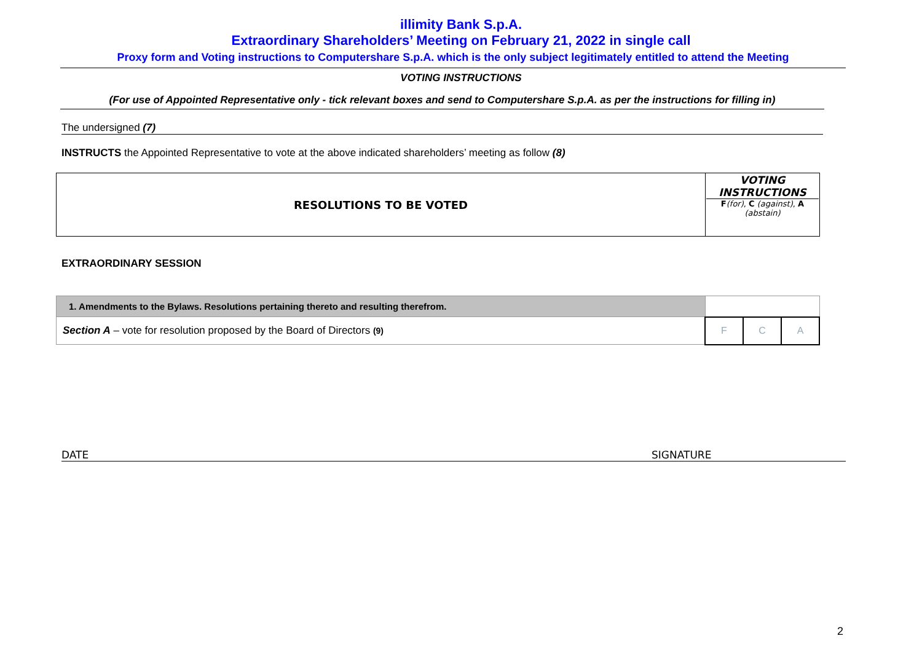illimity Bank S.p.A.
Extraordinary Shareholders’ Meeting on February 21, 2022 in single call
Proxy form and Voting instructions to Computershare S.p.A. which is the only subject legitimately entitled to attend the Meeting
VOTING INSTRUCTIONS
(For use of Appointed Representative only - tick relevant boxes and send to Computershare S.p.A. as per the instructions for filling in)
The undersigned (7)
INSTRUCTS the Appointed Representative to vote at the above indicated shareholders’ meeting as follow (8)
| RESOLUTIONS TO BE VOTED | VOTING INSTRUCTIONS F (for) , C (against) , A (abstain) |
EXTRAORDINARY SESSION
| 1. Amendments to the Bylaws. Resolutions pertaining thereto and resulting therefrom. | | | |
| Section A – vote for resolution proposed by the Board of Directors (9) | F | C | A |
DATE SIGNATURE
2